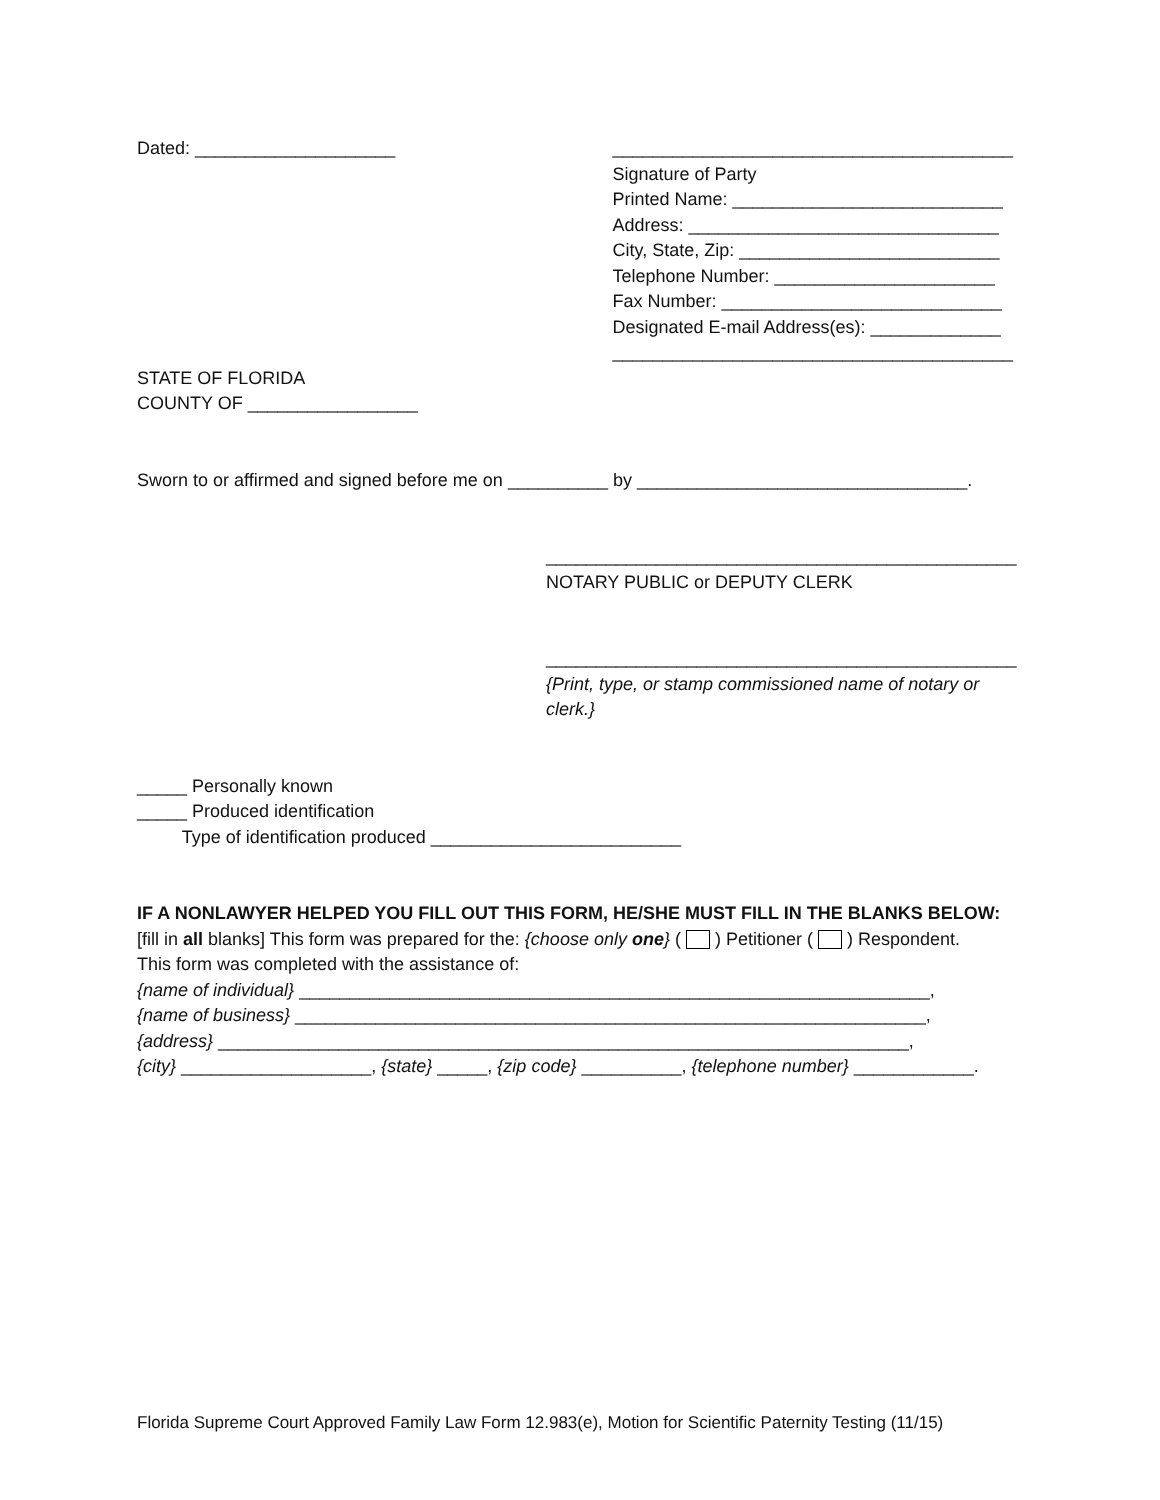Dated: ____________________
________________________________________
Signature of Party
Printed Name: ___________________________
Address: _______________________________
City, State, Zip: __________________________
Telephone Number: ______________________
Fax Number: ____________________________
Designated E-mail Address(es): _____________
________________________________________
STATE OF FLORIDA
COUNTY OF _________________
Sworn to or affirmed and signed before me on __________ by _________________________________.
_______________________________________________
NOTARY PUBLIC or DEPUTY CLERK
_______________________________________________
{Print, type, or stamp commissioned name of notary or clerk.}
_____ Personally known
_____ Produced identification
Type of identification produced _________________________
IF A NONLAWYER HELPED YOU FILL OUT THIS FORM, HE/SHE MUST FILL IN THE BLANKS BELOW:
[fill in all blanks] This form was prepared for the: {choose only one} ( ) Petitioner ( ) Respondent.
This form was completed with the assistance of:
{name of individual} _______________________________________________________________,
{name of business} _______________________________________________________________,
{address} _____________________________________________________________________,
{city} ___________________, {state} _____, {zip code} __________, {telephone number} ____________.
Florida Supreme Court Approved Family Law Form 12.983(e), Motion for Scientific Paternity Testing (11/15)